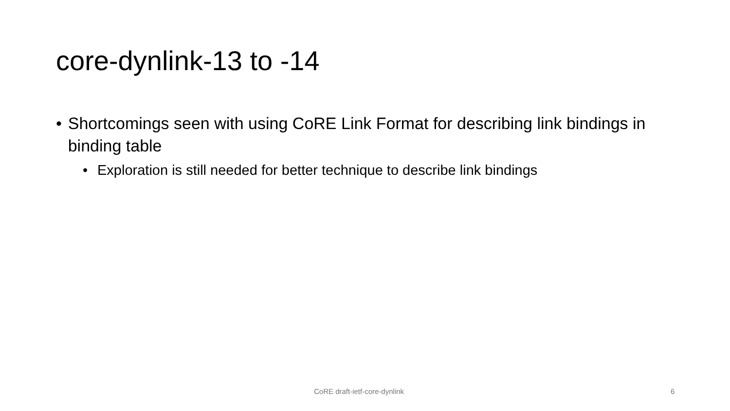core-dynlink-13 to -14
• Shortcomings seen with using CoRE Link Format for describing link bindings in binding table
• Exploration is still needed for better technique to describe link bindings
CoRE draft-ietf-core-dynlink 6